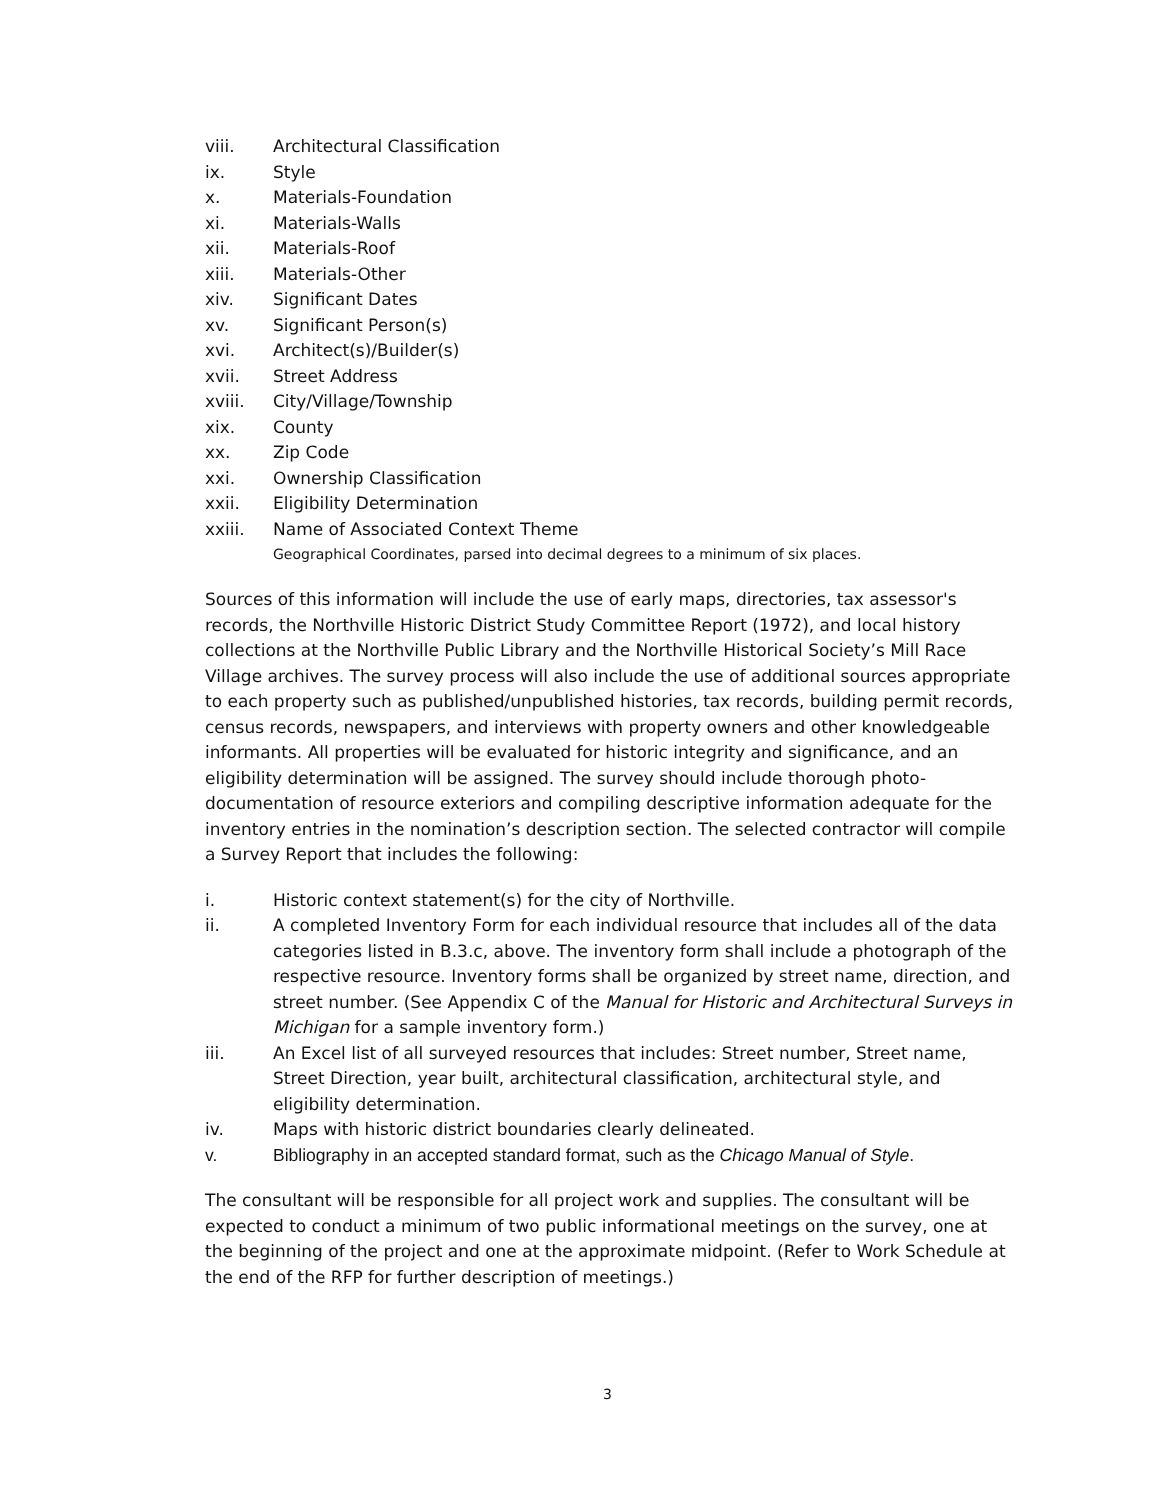viii. Architectural Classification
ix. Style
x. Materials-Foundation
xi. Materials-Walls
xii. Materials-Roof
xiii. Materials-Other
xiv. Significant Dates
xv. Significant Person(s)
xvi. Architect(s)/Builder(s)
xvii. Street Address
xviii. City/Village/Township
xix. County
xx. Zip Code
xxi. Ownership Classification
xxii. Eligibility Determination
xxiii. Name of Associated Context Theme
Geographical Coordinates, parsed into decimal degrees to a minimum of six places.
Sources of this information will include the use of early maps, directories, tax assessor's records, the Northville Historic District Study Committee Report (1972), and local history collections at the Northville Public Library and the Northville Historical Society’s Mill Race Village archives. The survey process will also include the use of additional sources appropriate to each property such as published/unpublished histories, tax records, building permit records, census records, newspapers, and interviews with property owners and other knowledgeable informants. All properties will be evaluated for historic integrity and significance, and an eligibility determination will be assigned. The survey should include thorough photo-documentation of resource exteriors and compiling descriptive information adequate for the inventory entries in the nomination’s description section. The selected contractor will compile a Survey Report that includes the following:
i. Historic context statement(s) for the city of Northville.
ii. A completed Inventory Form for each individual resource that includes all of the data categories listed in B.3.c, above. The inventory form shall include a photograph of the respective resource. Inventory forms shall be organized by street name, direction, and street number. (See Appendix C of the Manual for Historic and Architectural Surveys in Michigan for a sample inventory form.)
iii. An Excel list of all surveyed resources that includes: Street number, Street name, Street Direction, year built, architectural classification, architectural style, and eligibility determination.
iv. Maps with historic district boundaries clearly delineated.
v. Bibliography in an accepted standard format, such as the Chicago Manual of Style.
The consultant will be responsible for all project work and supplies. The consultant will be expected to conduct a minimum of two public informational meetings on the survey, one at the beginning of the project and one at the approximate midpoint. (Refer to Work Schedule at the end of the RFP for further description of meetings.)
3